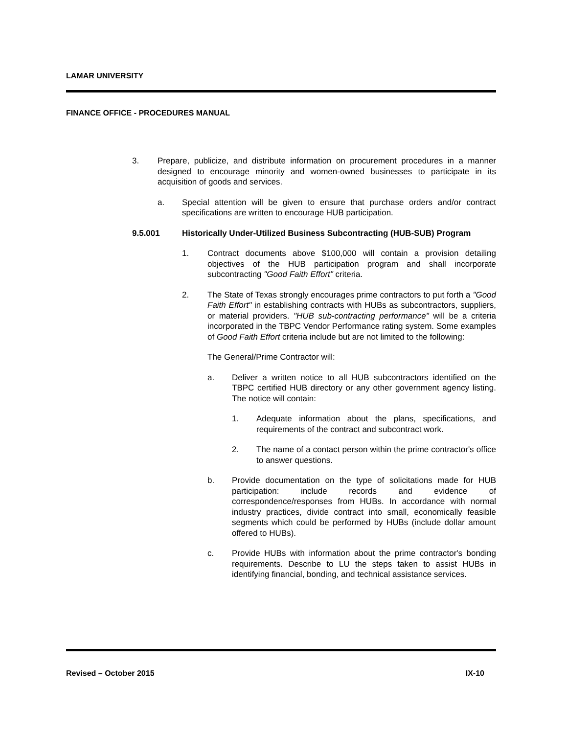LAMAR UNIVERSITY
FINANCE OFFICE - PROCEDURES MANUAL
3. Prepare, publicize, and distribute information on procurement procedures in a manner designed to encourage minority and women-owned businesses to participate in its acquisition of goods and services.
a. Special attention will be given to ensure that purchase orders and/or contract specifications are written to encourage HUB participation.
9.5.001 Historically Under-Utilized Business Subcontracting (HUB-SUB) Program
1. Contract documents above $100,000 will contain a provision detailing objectives of the HUB participation program and shall incorporate subcontracting "Good Faith Effort" criteria.
2. The State of Texas strongly encourages prime contractors to put forth a "Good Faith Effort" in establishing contracts with HUBs as subcontractors, suppliers, or material providers. "HUB sub-contracting performance" will be a criteria incorporated in the TBPC Vendor Performance rating system. Some examples of Good Faith Effort criteria include but are not limited to the following:
The General/Prime Contractor will:
a. Deliver a written notice to all HUB subcontractors identified on the TBPC certified HUB directory or any other government agency listing. The notice will contain:
1. Adequate information about the plans, specifications, and requirements of the contract and subcontract work.
2. The name of a contact person within the prime contractor's office to answer questions.
b. Provide documentation on the type of solicitations made for HUB participation: include records and evidence of correspondence/responses from HUBs. In accordance with normal industry practices, divide contract into small, economically feasible segments which could be performed by HUBs (include dollar amount offered to HUBs).
c. Provide HUBs with information about the prime contractor's bonding requirements. Describe to LU the steps taken to assist HUBs in identifying financial, bonding, and technical assistance services.
Revised – October 2015 IX-10